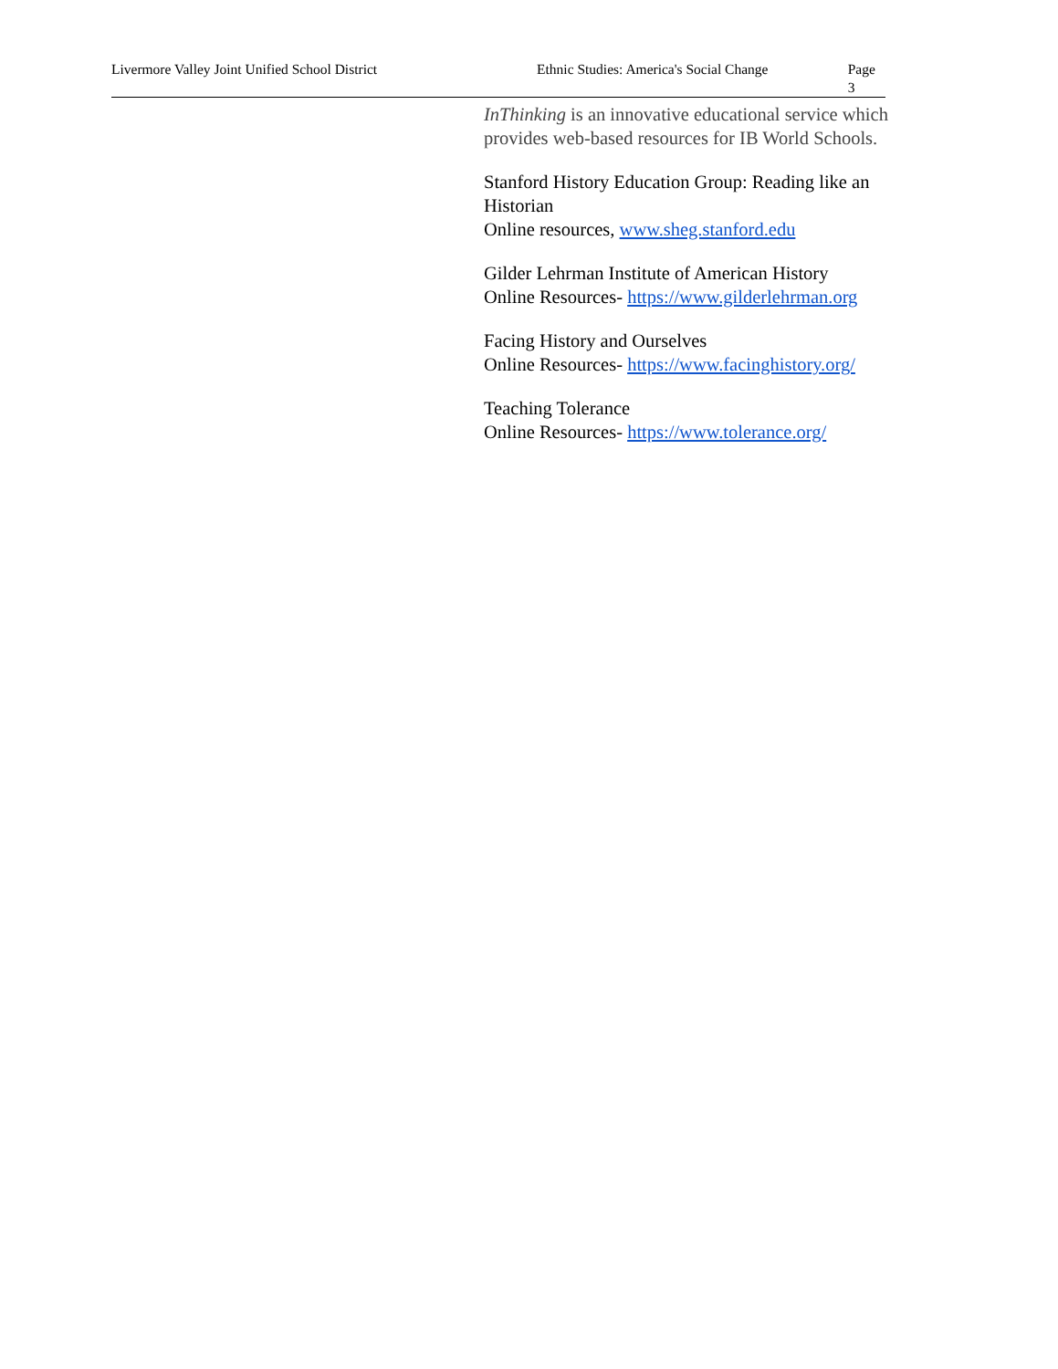Livermore Valley Joint Unified School District Ethnic Studies: America's Social Change Page 3
InThinking is an innovative educational service which provides web-based resources for IB World Schools.
Stanford History Education Group: Reading like an Historian
Online resources, www.sheg.stanford.edu
Gilder Lehrman Institute of American History
Online Resources- https://www.gilderlehrman.org
Facing History and Ourselves
Online Resources- https://www.facinghistory.org/
Teaching Tolerance
Online Resources- https://www.tolerance.org/